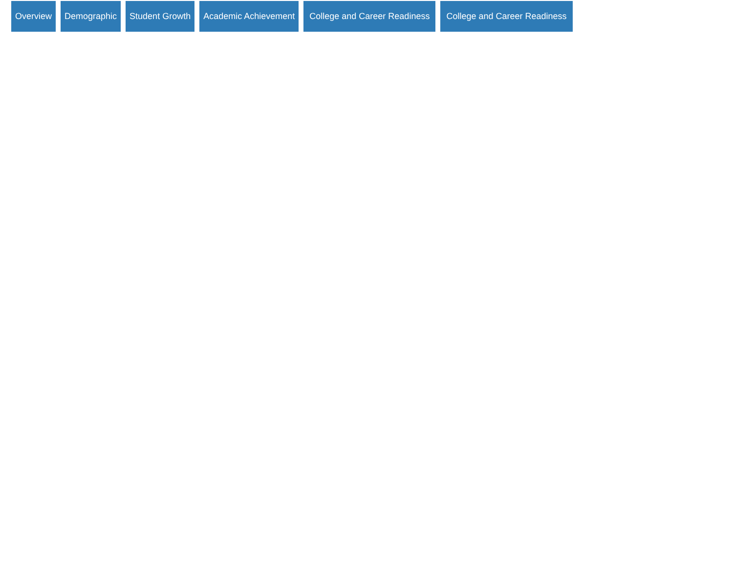Overview Demographic Student Growth Academic Achievement College and Career Readiness College and Career Readiness